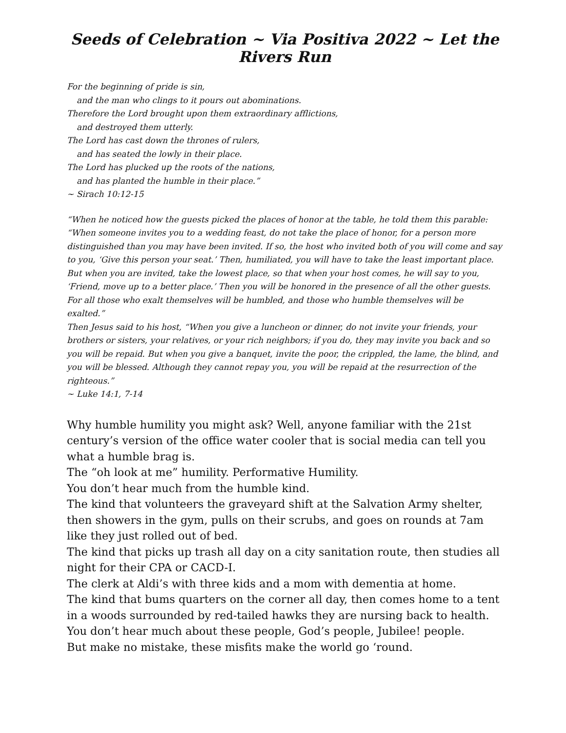Seeds of Celebration ~ Via Positiva 2022 ~ Let the Rivers Run
For the beginning of pride is sin,
and the man who clings to it pours out abominations.
Therefore the Lord brought upon them extraordinary afflictions,
and destroyed them utterly.
The Lord has cast down the thrones of rulers,
and has seated the lowly in their place.
The Lord has plucked up the roots of the nations,
and has planted the humble in their place.”
~ Sirach 10:12-15
“When he noticed how the guests picked the places of honor at the table, he told them this parable: “When someone invites you to a wedding feast, do not take the place of honor, for a person more distinguished than you may have been invited. If so, the host who invited both of you will come and say to you, ‘Give this person your seat.’ Then, humiliated, you will have to take the least important place. But when you are invited, take the lowest place, so that when your host comes, he will say to you, ‘Friend, move up to a better place.’ Then you will be honored in the presence of all the other guests. For all those who exalt themselves will be humbled, and those who humble themselves will be exalted.”
Then Jesus said to his host, “When you give a luncheon or dinner, do not invite your friends, your brothers or sisters, your relatives, or your rich neighbors; if you do, they may invite you back and so you will be repaid. But when you give a banquet, invite the poor, the crippled, the lame, the blind, and you will be blessed. Although they cannot repay you, you will be repaid at the resurrection of the righteous.”
~ Luke 14:1, 7-14
Why humble humility you might ask? Well, anyone familiar with the 21st century’s version of the office water cooler that is social media can tell you what a humble brag is.
The “oh look at me” humility. Performative Humility.
You don’t hear much from the humble kind.
The kind that volunteers the graveyard shift at the Salvation Army shelter, then showers in the gym, pulls on their scrubs, and goes on rounds at 7am like they just rolled out of bed.
The kind that picks up trash all day on a city sanitation route, then studies all night for their CPA or CACD-I.
The clerk at Aldi’s with three kids and a mom with dementia at home.
The kind that bums quarters on the corner all day, then comes home to a tent in a woods surrounded by red-tailed hawks they are nursing back to health.
You don’t hear much about these people, God’s people, Jubilee! people.
But make no mistake, these misfits make the world go ‘round.